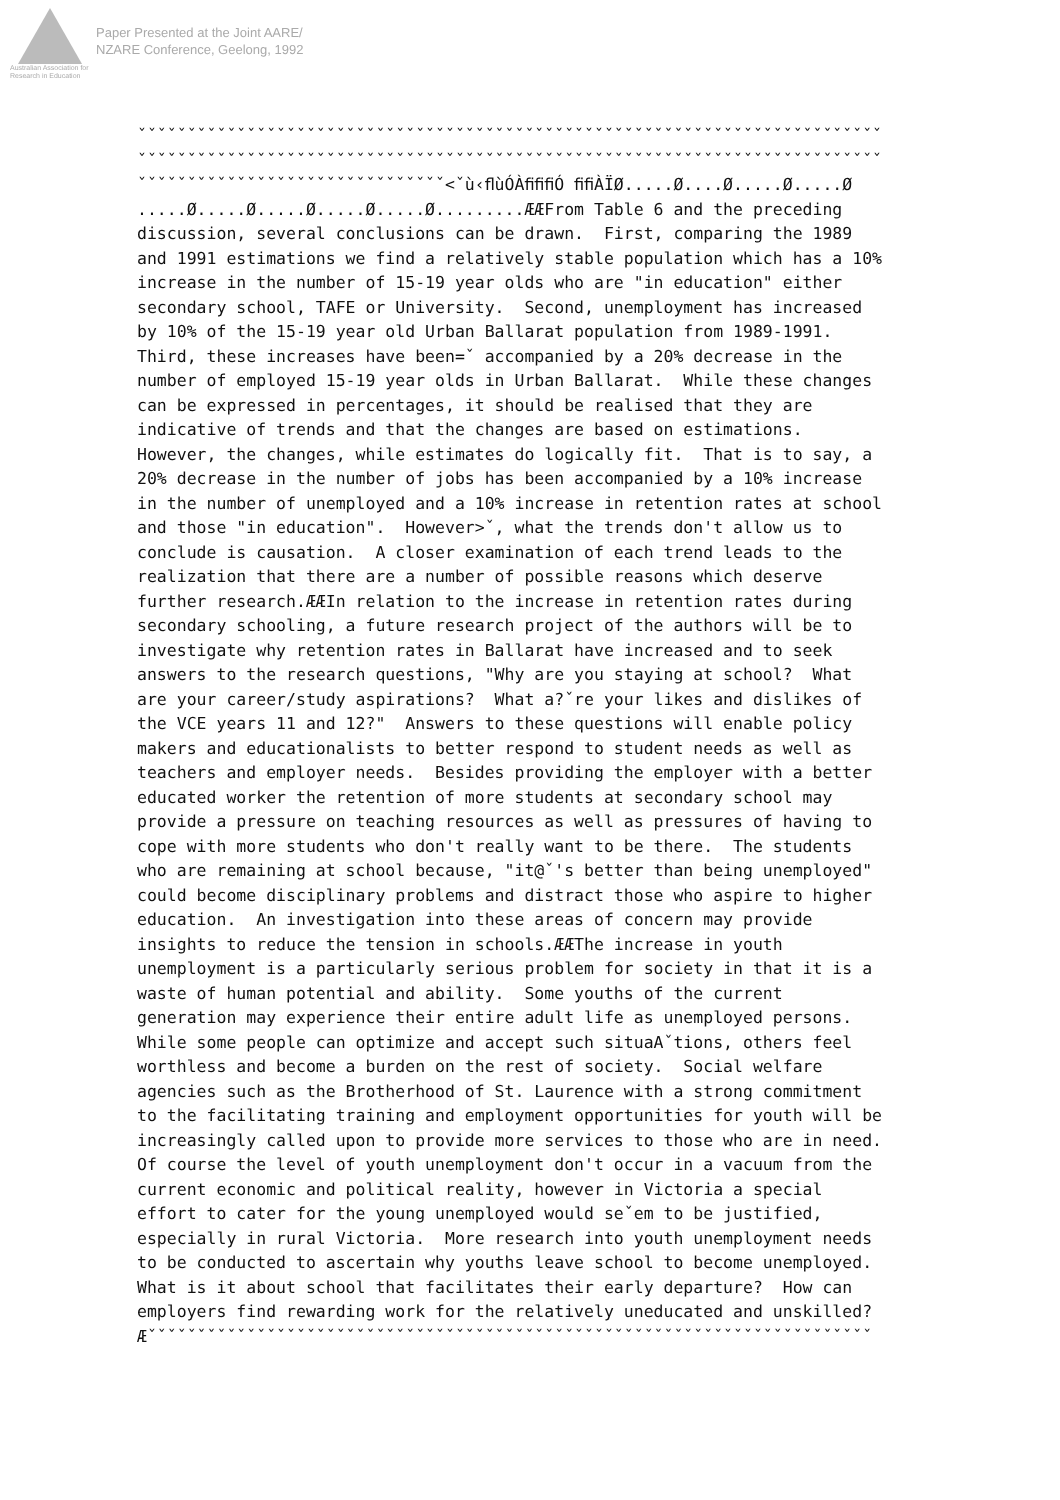Australian Association for Research in Education
Paper Presented at the Joint AARE/
NZARE Conference, Geelong, 1992
ˇˇˇˇˇˇˇˇˇˇˇˇˇˇˇˇˇˇˇˇˇˇˇˇˇˇˇˇˇˇˇˇˇˇˇˇˇˇˇˇˇˇˇˇˇˇˇˇˇˇˇˇˇˇˇˇˇˇˇˇˇˇˇˇˇˇˇˇˇˇˇˇˇˇˇ
ˇˇˇˇˇˇˇˇˇˇˇˇˇˇˇˇˇˇˇˇˇˇˇˇˇˇˇˇˇˇˇˇˇˇˇˇˇˇˇˇˇˇˇˇˇˇˇˇˇˇˇˇˇˇˇˇˇˇˇˇˇˇˇˇˇˇˇˇˇˇˇˇˇˇˇ
ˇˇˇˇˇˇˇˇˇˇˇˇˇˇˇˇˇˇˇˇˇˇˇˇˇˇˇˇˇˇˇ<ˇù‹ﬂùÓÀﬁﬁﬁÓ ﬁﬁÀÏØ.....Ø....Ø.....Ø.....Ø
.....Ø.....Ø.....Ø.....Ø.....Ø.........ÆÆFrom Table 6 and the preceding
discussion, several conclusions can be drawn.  First, comparing the 1989
and 1991 estimations we find a relatively stable population which has a 10%
increase in the number of 15-19 year olds who are "in education" either
secondary school, TAFE or University.  Second, unemployment has increased
by 10% of the 15-19 year old Urban Ballarat population from 1989-1991.
Third, these increases have been=ˇ accompanied by a 20% decrease in the
number of employed 15-19 year olds in Urban Ballarat.  While these changes
can be expressed in percentages, it should be realised that they are
indicative of trends and that the changes are based on estimations.
However, the changes, while estimates do logically fit.  That is to say, a
20% decrease in the number of jobs has been accompanied by a 10% increase
in the number of unemployed and a 10% increase in retention rates at school
and those "in education".  However>ˇ, what the trends don't allow us to
conclude is causation.  A closer examination of each trend leads to the
realization that there are a number of possible reasons which deserve
further research.ÆÆIn relation to the increase in retention rates during
secondary schooling, a future research project of the authors will be to
investigate why retention rates in Ballarat have increased and to seek
answers to the research questions, "Why are you staying at school?  What
are your career/study aspirations?  What a?ˇre your likes and dislikes of
the VCE years 11 and 12?"  Answers to these questions will enable policy
makers and educationalists to better respond to student needs as well as
teachers and employer needs.  Besides providing the employer with a better
educated worker the retention of more students at secondary school may
provide a pressure on teaching resources as well as pressures of having to
cope with more students who don't really want to be there.  The students
who are remaining at school because, "it@ˇ's better than being unemployed"
could become disciplinary problems and distract those who aspire to higher
education.  An investigation into these areas of concern may provide
insights to reduce the tension in schools.ÆÆThe increase in youth
unemployment is a particularly serious problem for society in that it is a
waste of human potential and ability.  Some youths of the current
generation may experience their entire adult life as unemployed persons.
While some people can optimize and accept such situaAˇtions, others feel
worthless and become a burden on the rest of society.  Social welfare
agencies such as the Brotherhood of St. Laurence with a strong commitment
to the facilitating training and employment opportunities for youth will be
increasingly called upon to provide more services to those who are in need.
Of course the level of youth unemployment don't occur in a vacuum from the
current economic and political reality, however in Victoria a special
effort to cater for the young unemployed would seˇem to be justified,
especially in rural Victoria.  More research into youth unemployment needs
to be conducted to ascertain why youths leave school to become unemployed.
What is it about school that facilitates their early departure?  How can
employers find rewarding work for the relatively uneducated and unskilled?
Æˇˇˇˇˇˇˇˇˇˇˇˇˇˇˇˇˇˇˇˇˇˇˇˇˇˇˇˇˇˇˇˇˇˇˇˇˇˇˇˇˇˇˇˇˇˇˇˇˇˇˇˇˇˇˇˇˇˇˇˇˇˇˇˇˇˇˇˇˇˇˇˇˇ